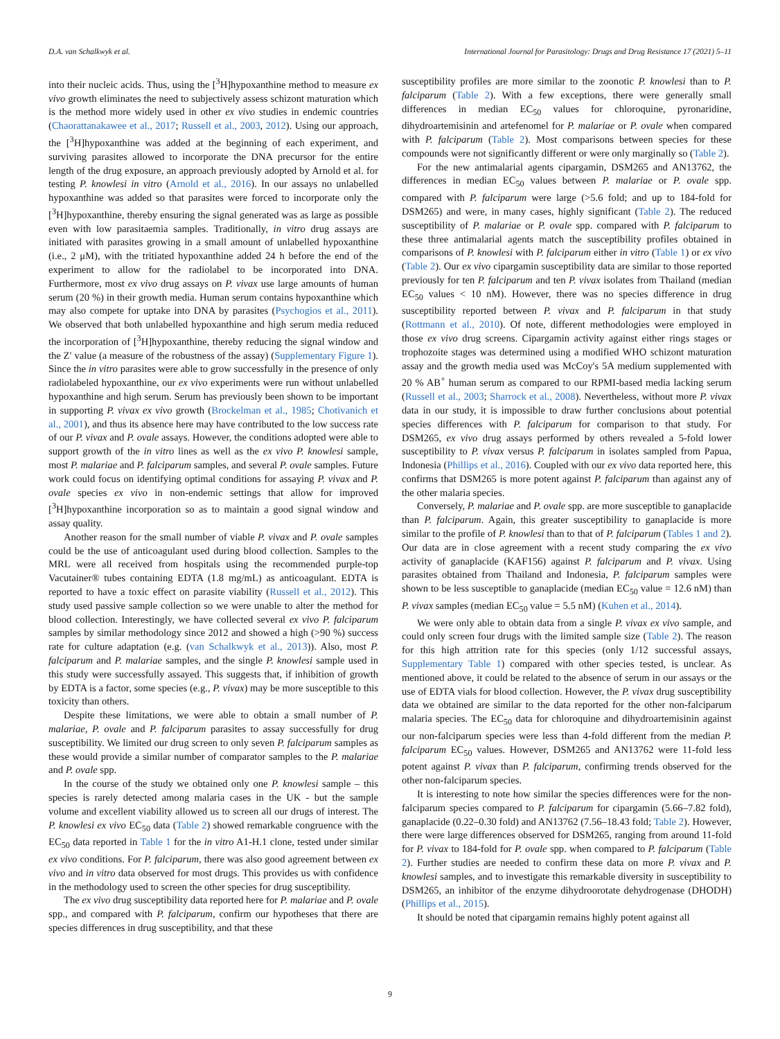D.A. van Schalkwyk et al. International Journal for Parasitology: Drugs and Drug Resistance 17 (2021) 5–11
into their nucleic acids. Thus, using the [<sup>3</sup>H]hypoxanthine method to measure ex vivo growth eliminates the need to subjectively assess schizont maturation which is the method more widely used in other ex vivo studies in endemic countries (Chaorattanakawee et al., 2017; Russell et al., 2003, 2012). Using our approach, the [<sup>3</sup>H]hypoxanthine was added at the beginning of each experiment, and surviving parasites allowed to incorporate the DNA precursor for the entire length of the drug exposure, an approach previously adopted by Arnold et al. for testing P. knowlesi in vitro (Arnold et al., 2016). In our assays no unlabelled hypoxanthine was added so that parasites were forced to incorporate only the [<sup>3</sup>H]hypoxanthine, thereby ensuring the signal generated was as large as possible even with low parasitaemia samples. Traditionally, in vitro drug assays are initiated with parasites growing in a small amount of unlabelled hypoxanthine (i.e., 2 μM), with the tritiated hypoxanthine added 24 h before the end of the experiment to allow for the radiolabel to be incorporated into DNA. Furthermore, most ex vivo drug assays on P. vivax use large amounts of human serum (20 %) in their growth media. Human serum contains hypoxanthine which may also compete for uptake into DNA by parasites (Psychogios et al., 2011). We observed that both unlabelled hypoxanthine and high serum media reduced the incorporation of [<sup>3</sup>H]hypoxanthine, thereby reducing the signal window and the Z′ value (a measure of the robustness of the assay) (Supplementary Figure 1). Since the in vitro parasites were able to grow successfully in the presence of only radiolabeled hypoxanthine, our ex vivo experiments were run without unlabelled hypoxanthine and high serum. Serum has previously been shown to be important in supporting P. vivax ex vivo growth (Brockelman et al., 1985; Chotivanich et al., 2001), and thus its absence here may have contributed to the low success rate of our P. vivax and P. ovale assays. However, the conditions adopted were able to support growth of the in vitro lines as well as the ex vivo P. knowlesi sample, most P. malariae and P. falciparum samples, and several P. ovale samples. Future work could focus on identifying optimal conditions for assaying P. vivax and P. ovale species ex vivo in non-endemic settings that allow for improved [<sup>3</sup>H]hypoxanthine incorporation so as to maintain a good signal window and assay quality.
Another reason for the small number of viable P. vivax and P. ovale samples could be the use of anticoagulant used during blood collection. Samples to the MRL were all received from hospitals using the recommended purple-top Vacutainer® tubes containing EDTA (1.8 mg/mL) as anticoagulant. EDTA is reported to have a toxic effect on parasite viability (Russell et al., 2012). This study used passive sample collection so we were unable to alter the method for blood collection. Interestingly, we have collected several ex vivo P. falciparum samples by similar methodology since 2012 and showed a high (>90 %) success rate for culture adaptation (e.g. (van Schalkwyk et al., 2013)). Also, most P. falciparum and P. malariae samples, and the single P. knowlesi sample used in this study were successfully assayed. This suggests that, if inhibition of growth by EDTA is a factor, some species (e.g., P. vivax) may be more susceptible to this toxicity than others.
Despite these limitations, we were able to obtain a small number of P. malariae, P. ovale and P. falciparum parasites to assay successfully for drug susceptibility. We limited our drug screen to only seven P. falciparum samples as these would provide a similar number of comparator samples to the P. malariae and P. ovale spp.
In the course of the study we obtained only one P. knowlesi sample – this species is rarely detected among malaria cases in the UK - but the sample volume and excellent viability allowed us to screen all our drugs of interest. The P. knowlesi ex vivo EC<sub>50</sub> data (Table 2) showed remarkable congruence with the EC<sub>50</sub> data reported in Table 1 for the in vitro A1-H.1 clone, tested under similar ex vivo conditions. For P. falciparum, there was also good agreement between ex vivo and in vitro data observed for most drugs. This provides us with confidence in the methodology used to screen the other species for drug susceptibility.
The ex vivo drug susceptibility data reported here for P. malariae and P. ovale spp., and compared with P. falciparum, confirm our hypotheses that there are species differences in drug susceptibility, and that these
susceptibility profiles are more similar to the zoonotic P. knowlesi than to P. falciparum (Table 2). With a few exceptions, there were generally small differences in median EC<sub>50</sub> values for chloroquine, pyronaridine, dihydroartemisinin and artefenomel for P. malariae or P. ovale when compared with P. falciparum (Table 2). Most comparisons between species for these compounds were not significantly different or were only marginally so (Table 2).
For the new antimalarial agents cipargamin, DSM265 and AN13762, the differences in median EC<sub>50</sub> values between P. malariae or P. ovale spp. compared with P. falciparum were large (>5.6 fold; and up to 184-fold for DSM265) and were, in many cases, highly significant (Table 2). The reduced susceptibility of P. malariae or P. ovale spp. compared with P. falciparum to these three antimalarial agents match the susceptibility profiles obtained in comparisons of P. knowlesi with P. falciparum either in vitro (Table 1) or ex vivo (Table 2). Our ex vivo cipargamin susceptibility data are similar to those reported previously for ten P. falciparum and ten P. vivax isolates from Thailand (median EC<sub>50</sub> values < 10 nM). However, there was no species difference in drug susceptibility reported between P. vivax and P. falciparum in that study (Rottmann et al., 2010). Of note, different methodologies were employed in those ex vivo drug screens. Cipargamin activity against either rings stages or trophozoite stages was determined using a modified WHO schizont maturation assay and the growth media used was McCoy's 5A medium supplemented with 20 % AB<sup>+</sup> human serum as compared to our RPMI-based media lacking serum (Russell et al., 2003; Sharrock et al., 2008). Nevertheless, without more P. vivax data in our study, it is impossible to draw further conclusions about potential species differences with P. falciparum for comparison to that study. For DSM265, ex vivo drug assays performed by others revealed a 5-fold lower susceptibility to P. vivax versus P. falciparum in isolates sampled from Papua, Indonesia (Phillips et al., 2016). Coupled with our ex vivo data reported here, this confirms that DSM265 is more potent against P. falciparum than against any of the other malaria species.
Conversely, P. malariae and P. ovale spp. are more susceptible to ganaplacide than P. falciparum. Again, this greater susceptibility to ganaplacide is more similar to the profile of P. knowlesi than to that of P. falciparum (Tables 1 and 2). Our data are in close agreement with a recent study comparing the ex vivo activity of ganaplacide (KAF156) against P. falciparum and P. vivax. Using parasites obtained from Thailand and Indonesia, P. falciparum samples were shown to be less susceptible to ganaplacide (median EC<sub>50</sub> value = 12.6 nM) than P. vivax samples (median EC<sub>50</sub> value = 5.5 nM) (Kuhen et al., 2014).
We were only able to obtain data from a single P. vivax ex vivo sample, and could only screen four drugs with the limited sample size (Table 2). The reason for this high attrition rate for this species (only 1/12 successful assays, Supplementary Table 1) compared with other species tested, is unclear. As mentioned above, it could be related to the absence of serum in our assays or the use of EDTA vials for blood collection. However, the P. vivax drug susceptibility data we obtained are similar to the data reported for the other non-falciparum malaria species. The EC<sub>50</sub> data for chloroquine and dihydroartemisinin against our non-falciparum species were less than 4-fold different from the median P. falciparum EC<sub>50</sub> values. However, DSM265 and AN13762 were 11-fold less potent against P. vivax than P. falciparum, confirming trends observed for the other non-falciparum species.
It is interesting to note how similar the species differences were for the non-falciparum species compared to P. falciparum for cipargamin (5.66–7.82 fold), ganaplacide (0.22–0.30 fold) and AN13762 (7.56–18.43 fold; Table 2). However, there were large differences observed for DSM265, ranging from around 11-fold for P. vivax to 184-fold for P. ovale spp. when compared to P. falciparum (Table 2). Further studies are needed to confirm these data on more P. vivax and P. knowlesi samples, and to investigate this remarkable diversity in susceptibility to DSM265, an inhibitor of the enzyme dihydroorotate dehydrogenase (DHODH) (Phillips et al., 2015).
It should be noted that cipargamin remains highly potent against all
9